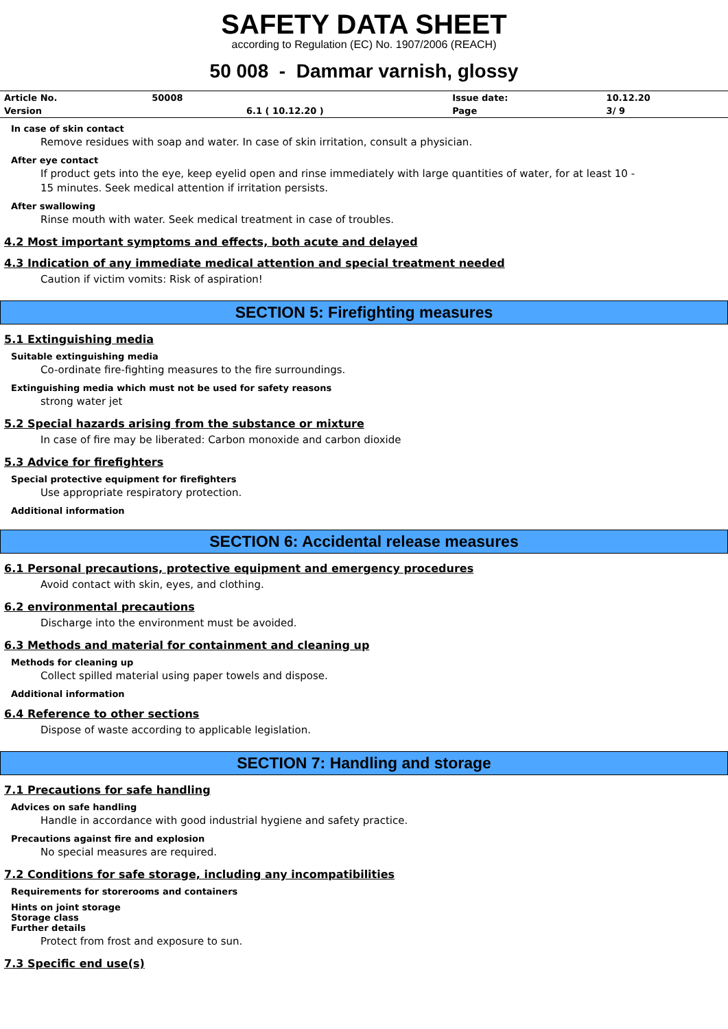SAFETY DATA SHEET
according to Regulation (EC) No. 1907/2006 (REACH)
50 008 - Dammar varnish, glossy
| Article No. | 50008 | | Issue date: | 10.12.20 |
| Version | | 6.1 ( 10.12.20 ) | Page | 3/ 9 |
In case of skin contact
Remove residues with soap and water. In case of skin irritation, consult a physician.
After eye contact
If product gets into the eye, keep eyelid open and rinse immediately with large quantities of water, for at least 10 -
15 minutes. Seek medical attention if irritation persists.
After swallowing
Rinse mouth with water. Seek medical treatment in case of troubles.
4.2 Most important symptoms and effects, both acute and delayed
4.3 Indication of any immediate medical attention and special treatment needed
Caution if victim vomits: Risk of aspiration!
SECTION 5: Firefighting measures
5.1 Extinguishing media
Suitable extinguishing media
Co-ordinate fire-fighting measures to the fire surroundings.
Extinguishing media which must not be used for safety reasons
strong water jet
5.2 Special hazards arising from the substance or mixture
In case of fire may be liberated: Carbon monoxide and carbon dioxide
5.3 Advice for firefighters
Special protective equipment for firefighters
Use appropriate respiratory protection.
Additional information
SECTION 6: Accidental release measures
6.1 Personal precautions, protective equipment and emergency procedures
Avoid contact with skin, eyes, and clothing.
6.2 environmental precautions
Discharge into the environment must be avoided.
6.3 Methods and material for containment and cleaning up
Methods for cleaning up
Collect spilled material using paper towels and dispose.
Additional information
6.4 Reference to other sections
Dispose of waste according to applicable legislation.
SECTION 7: Handling and storage
7.1 Precautions for safe handling
Advices on safe handling
Handle in accordance with good industrial hygiene and safety practice.
Precautions against fire and explosion
No special measures are required.
7.2 Conditions for safe storage, including any incompatibilities
Requirements for storerooms and containers
Hints on joint storage
Storage class
Further details
Protect from frost and exposure to sun.
7.3 Specific end use(s)